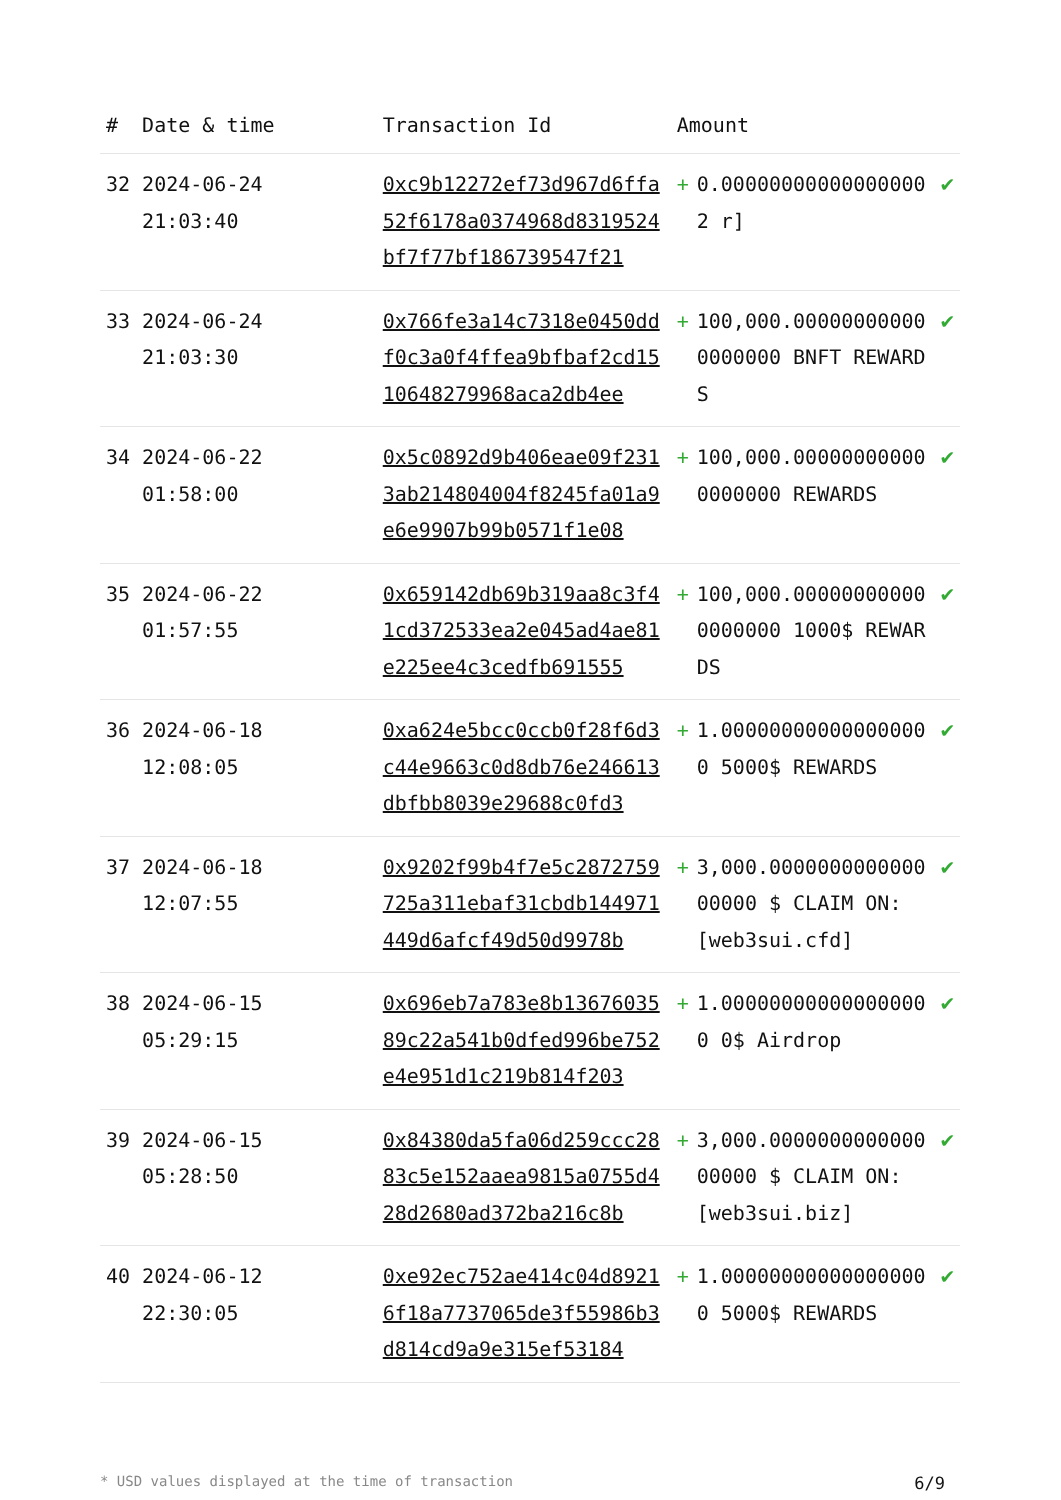| # | Date & time | Transaction Id | Amount | | |
| --- | --- | --- | --- | --- | --- |
| 32 | 2024-06-24 21:03:40 | 0xc9b12272ef73d967d6ffa52f6178a0374968d8319524bf7f77bf186739547f21 | + | 0.000000000000000002 r] | ✔ |
| 33 | 2024-06-24 21:03:30 | 0x766fe3a14c7318e0450ddf0c3a0f4ffea9bfbaf2cd1510648279968aca2db4ee | + | 100,000.000000000000000000 BNFT REWARDS | ✔ |
| 34 | 2024-06-22 01:58:00 | 0x5c0892d9b406eae09f2313ab214804004f8245fa01a9e6e9907b99b0571f1e08 | + | 100,000.000000000000000000 REWARDS | ✔ |
| 35 | 2024-06-22 01:57:55 | 0x659142db69b319aa8c3f41cd372533ea2e045ad4ae81e225ee4c3cedfb691555 | + | 100,000.000000000000000000 1000$ REWARDS | ✔ |
| 36 | 2024-06-18 12:08:05 | 0xa624e5bcc0ccb0f28f6d3c44e9663c0d8db76e246613dbfbb8039e29688c0fd3 | + | 1.000000000000000000 5000$ REWARDS | ✔ |
| 37 | 2024-06-18 12:07:55 | 0x9202f99b4f7e5c2872759725a311ebaf31cbdb144971449d6afcf49d50d9978b | + | 3,000.000000000000000000 $ CLAIM ON: [web3sui.cfd] | ✔ |
| 38 | 2024-06-15 05:29:15 | 0x696eb7a783e8b1367603589c22a541b0dfed996be752e4e951d1c219b814f203 | + | 1.000000000000000000 0$ Airdrop | ✔ |
| 39 | 2024-06-15 05:28:50 | 0x84380da5fa06d259ccc2883c5e152aaea9815a0755d428d2680ad372ba216c8b | + | 3,000.000000000000000000 $ CLAIM ON: [web3sui.biz] | ✔ |
| 40 | 2024-06-12 22:30:05 | 0xe92ec752ae414c04d89216f18a7737065de3f55986b3d814cd9a9e315ef53184 | + | 1.000000000000000000 5000$ REWARDS | ✔ |
* USD values displayed at the time of transaction 6/9